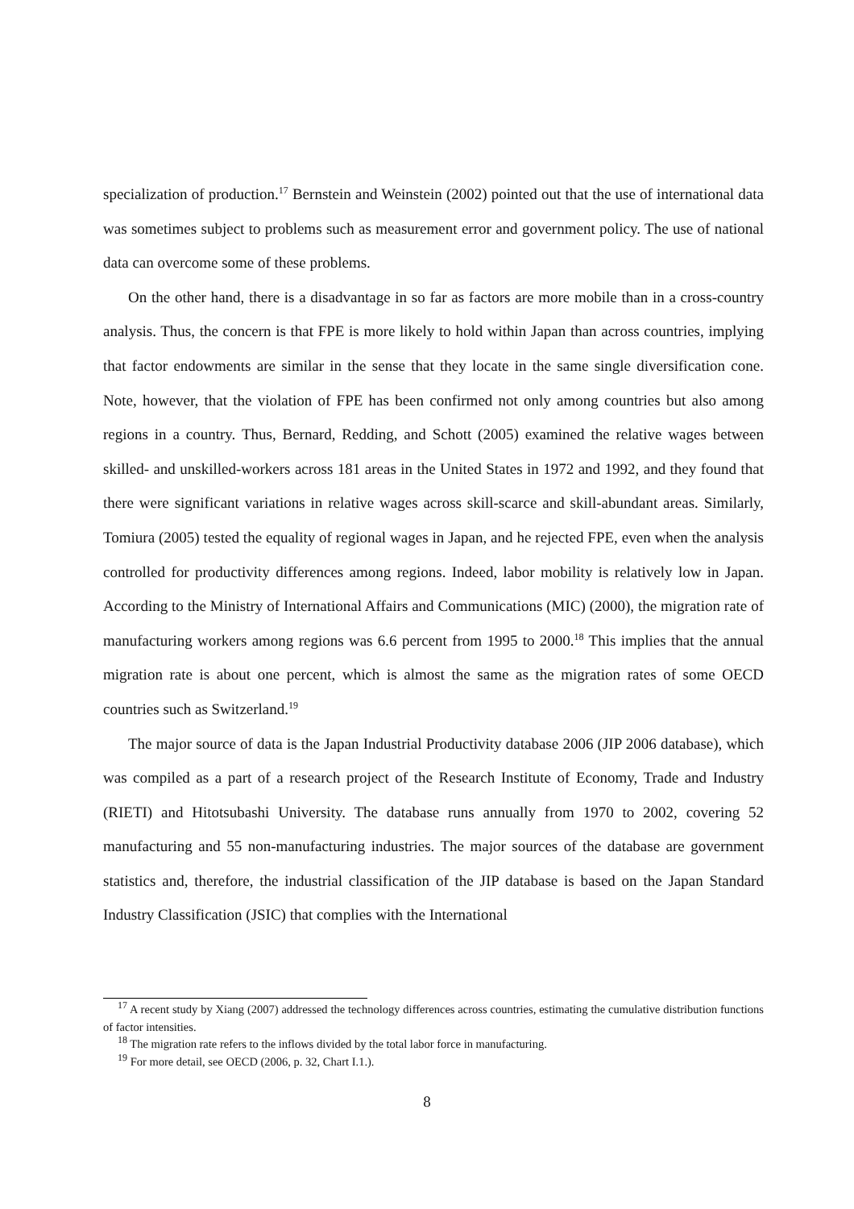specialization of production.<sup>17</sup> Bernstein and Weinstein (2002) pointed out that the use of international data was sometimes subject to problems such as measurement error and government policy. The use of national data can overcome some of these problems.
On the other hand, there is a disadvantage in so far as factors are more mobile than in a cross-country analysis. Thus, the concern is that FPE is more likely to hold within Japan than across countries, implying that factor endowments are similar in the sense that they locate in the same single diversification cone. Note, however, that the violation of FPE has been confirmed not only among countries but also among regions in a country. Thus, Bernard, Redding, and Schott (2005) examined the relative wages between skilled- and unskilled-workers across 181 areas in the United States in 1972 and 1992, and they found that there were significant variations in relative wages across skill-scarce and skill-abundant areas. Similarly, Tomiura (2005) tested the equality of regional wages in Japan, and he rejected FPE, even when the analysis controlled for productivity differences among regions. Indeed, labor mobility is relatively low in Japan. According to the Ministry of International Affairs and Communications (MIC) (2000), the migration rate of manufacturing workers among regions was 6.6 percent from 1995 to 2000.<sup>18</sup> This implies that the annual migration rate is about one percent, which is almost the same as the migration rates of some OECD countries such as Switzerland.<sup>19</sup>
The major source of data is the Japan Industrial Productivity database 2006 (JIP 2006 database), which was compiled as a part of a research project of the Research Institute of Economy, Trade and Industry (RIETI) and Hitotsubashi University. The database runs annually from 1970 to 2002, covering 52 manufacturing and 55 non-manufacturing industries. The major sources of the database are government statistics and, therefore, the industrial classification of the JIP database is based on the Japan Standard Industry Classification (JSIC) that complies with the International
<sup>17</sup> A recent study by Xiang (2007) addressed the technology differences across countries, estimating the cumulative distribution functions of factor intensities.
<sup>18</sup> The migration rate refers to the inflows divided by the total labor force in manufacturing.
<sup>19</sup> For more detail, see OECD (2006, p. 32, Chart I.1.).
8